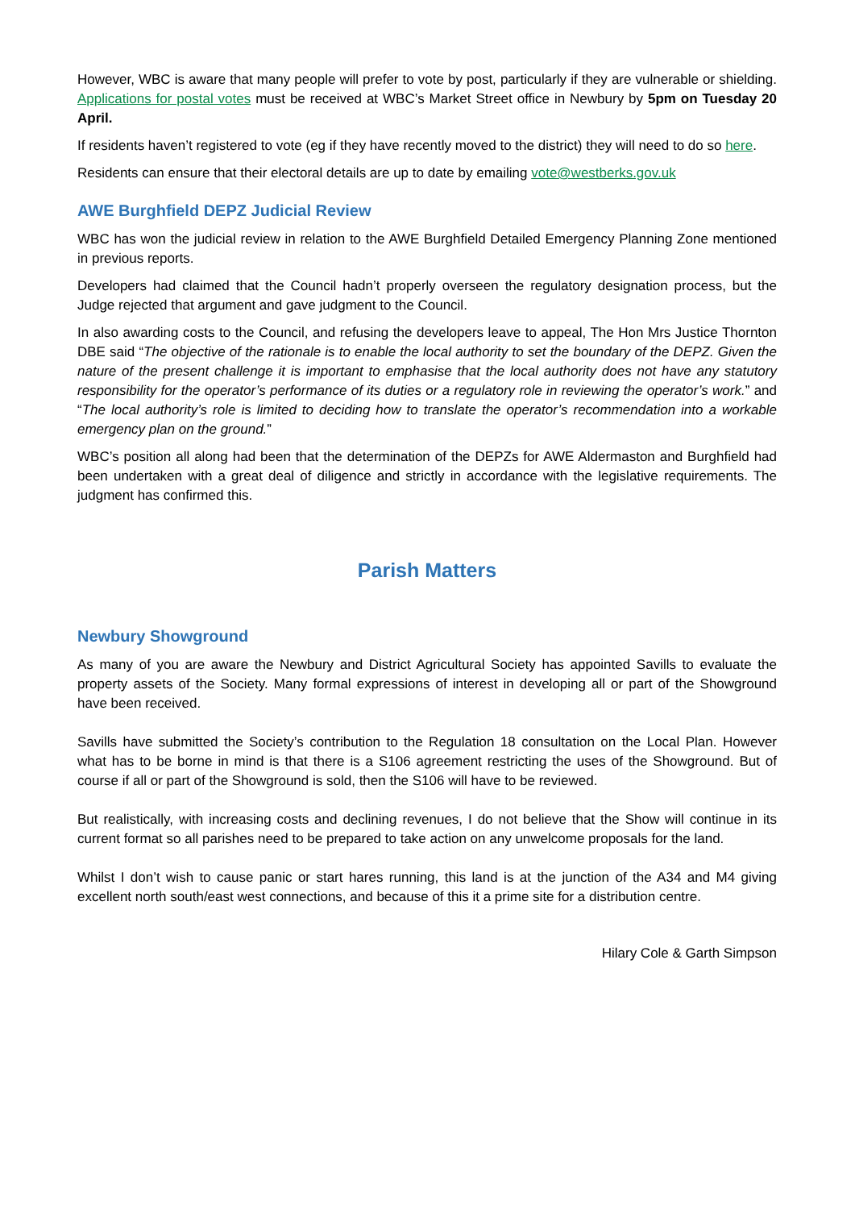However, WBC is aware that many people will prefer to vote by post, particularly if they are vulnerable or shielding. Applications for postal votes must be received at WBC’s Market Street office in Newbury by 5pm on Tuesday 20 April.
If residents haven’t registered to vote (eg if they have recently moved to the district) they will need to do so here.
Residents can ensure that their electoral details are up to date by emailing vote@westberks.gov.uk
AWE Burghfield DEPZ Judicial Review
WBC has won the judicial review in relation to the AWE Burghfield Detailed Emergency Planning Zone mentioned in previous reports.
Developers had claimed that the Council hadn’t properly overseen the regulatory designation process, but the Judge rejected that argument and gave judgment to the Council.
In also awarding costs to the Council, and refusing the developers leave to appeal, The Hon Mrs Justice Thornton DBE said “The objective of the rationale is to enable the local authority to set the boundary of the DEPZ. Given the nature of the present challenge it is important to emphasise that the local authority does not have any statutory responsibility for the operator’s performance of its duties or a regulatory role in reviewing the operator’s work.” and “The local authority’s role is limited to deciding how to translate the operator’s recommendation into a workable emergency plan on the ground.”
WBC’s position all along had been that the determination of the DEPZs for AWE Aldermaston and Burghfield had been undertaken with a great deal of diligence and strictly in accordance with the legislative requirements. The judgment has confirmed this.
Parish Matters
Newbury Showground
As many of you are aware the Newbury and District Agricultural Society has appointed Savills to evaluate the property assets of the Society. Many formal expressions of interest in developing all or part of the Showground have been received.
Savills have submitted the Society’s contribution to the Regulation 18 consultation on the Local Plan. However what has to be borne in mind is that there is a S106 agreement restricting the uses of the Showground. But of course if all or part of the Showground is sold, then the S106 will have to be reviewed.
But realistically, with increasing costs and declining revenues, I do not believe that the Show will continue in its current format so all parishes need to be prepared to take action on any unwelcome proposals for the land.
Whilst I don’t wish to cause panic or start hares running, this land is at the junction of the A34 and M4 giving excellent north south/east west connections, and because of this it a prime site for a distribution centre.
Hilary Cole & Garth Simpson